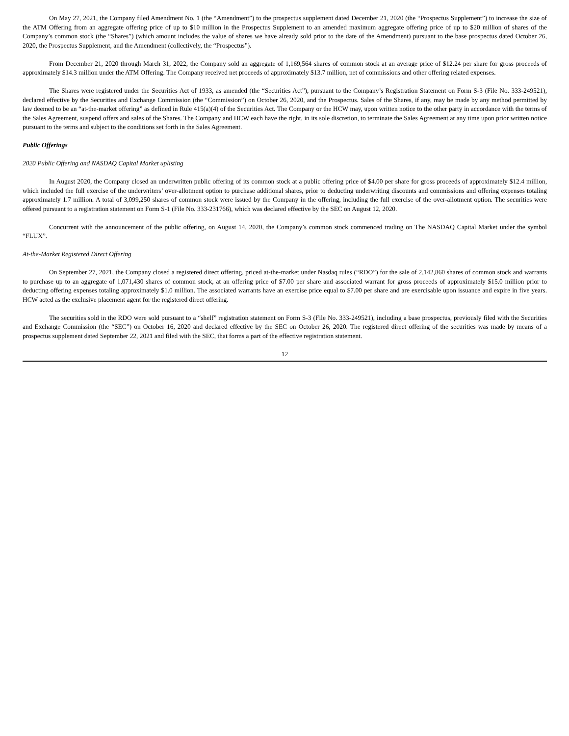On May 27, 2021, the Company filed Amendment No. 1 (the “Amendment”) to the prospectus supplement dated December 21, 2020 (the “Prospectus Supplement”) to increase the size of the ATM Offering from an aggregate offering price of up to $10 million in the Prospectus Supplement to an amended maximum aggregate offering price of up to $20 million of shares of the Company’s common stock (the “Shares”) (which amount includes the value of shares we have already sold prior to the date of the Amendment) pursuant to the base prospectus dated October 26, 2020, the Prospectus Supplement, and the Amendment (collectively, the “Prospectus”).
From December 21, 2020 through March 31, 2022, the Company sold an aggregate of 1,169,564 shares of common stock at an average price of $12.24 per share for gross proceeds of approximately $14.3 million under the ATM Offering. The Company received net proceeds of approximately $13.7 million, net of commissions and other offering related expenses.
The Shares were registered under the Securities Act of 1933, as amended (the “Securities Act”), pursuant to the Company’s Registration Statement on Form S-3 (File No. 333-249521), declared effective by the Securities and Exchange Commission (the “Commission”) on October 26, 2020, and the Prospectus. Sales of the Shares, if any, may be made by any method permitted by law deemed to be an “at-the-market offering” as defined in Rule 415(a)(4) of the Securities Act. The Company or the HCW may, upon written notice to the other party in accordance with the terms of the Sales Agreement, suspend offers and sales of the Shares. The Company and HCW each have the right, in its sole discretion, to terminate the Sales Agreement at any time upon prior written notice pursuant to the terms and subject to the conditions set forth in the Sales Agreement.
Public Offerings
2020 Public Offering and NASDAQ Capital Market uplisting
In August 2020, the Company closed an underwritten public offering of its common stock at a public offering price of $4.00 per share for gross proceeds of approximately $12.4 million, which included the full exercise of the underwriters’ over-allotment option to purchase additional shares, prior to deducting underwriting discounts and commissions and offering expenses totaling approximately 1.7 million. A total of 3,099,250 shares of common stock were issued by the Company in the offering, including the full exercise of the over-allotment option. The securities were offered pursuant to a registration statement on Form S-1 (File No. 333-231766), which was declared effective by the SEC on August 12, 2020.
Concurrent with the announcement of the public offering, on August 14, 2020, the Company’s common stock commenced trading on The NASDAQ Capital Market under the symbol “FLUX”.
At-the-Market Registered Direct Offering
On September 27, 2021, the Company closed a registered direct offering, priced at-the-market under Nasdaq rules (“RDO”) for the sale of 2,142,860 shares of common stock and warrants to purchase up to an aggregate of 1,071,430 shares of common stock, at an offering price of $7.00 per share and associated warrant for gross proceeds of approximately $15.0 million prior to deducting offering expenses totaling approximately $1.0 million. The associated warrants have an exercise price equal to $7.00 per share and are exercisable upon issuance and expire in five years. HCW acted as the exclusive placement agent for the registered direct offering.
The securities sold in the RDO were sold pursuant to a “shelf” registration statement on Form S-3 (File No. 333-249521), including a base prospectus, previously filed with the Securities and Exchange Commission (the “SEC”) on October 16, 2020 and declared effective by the SEC on October 26, 2020. The registered direct offering of the securities was made by means of a prospectus supplement dated September 22, 2021 and filed with the SEC, that forms a part of the effective registration statement.
12